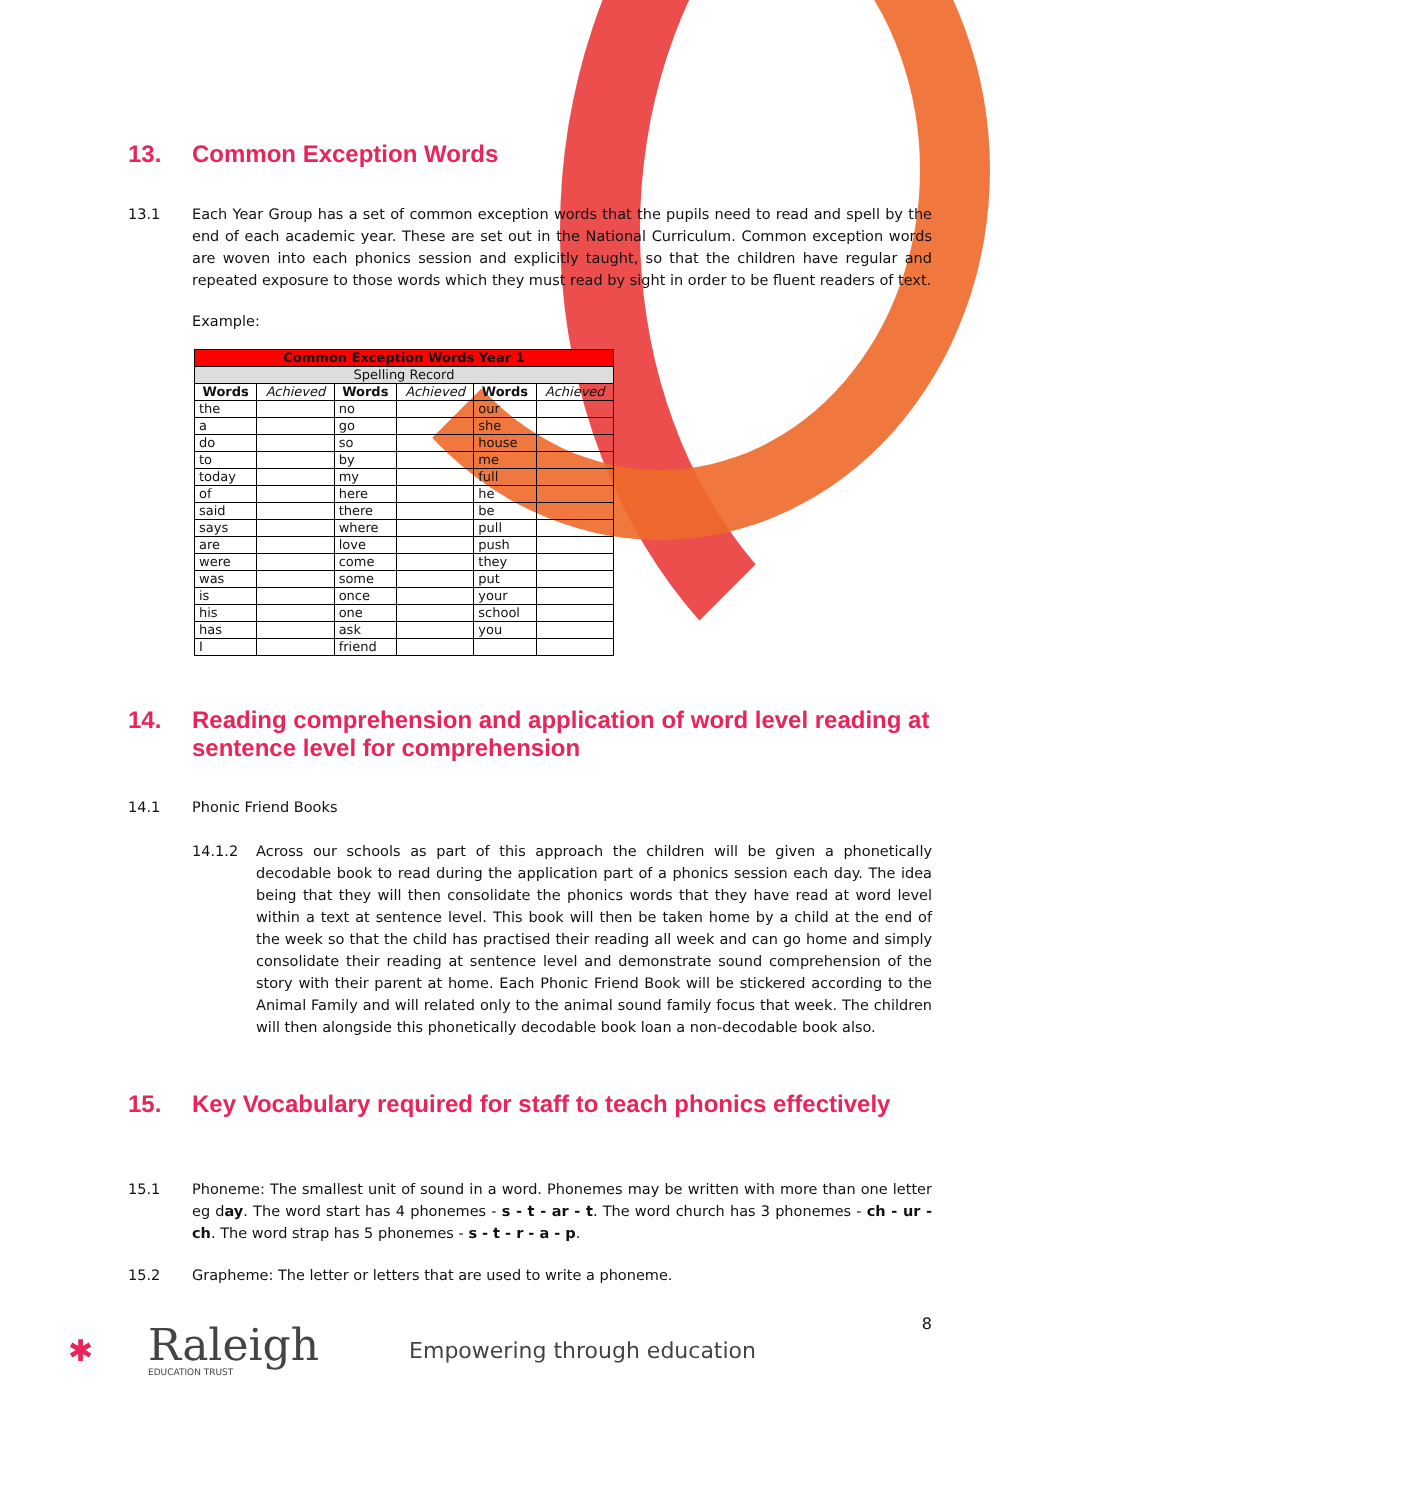13. Common Exception Words
13.1 Each Year Group has a set of common exception words that the pupils need to read and spell by the end of each academic year. These are set out in the National Curriculum. Common exception words are woven into each phonics session and explicitly taught, so that the children have regular and repeated exposure to those words which they must read by sight in order to be fluent readers of text.
Example:
| Common Exception Words Year 1 | | | | | |
| --- | --- | --- | --- | --- | --- |
| Spelling Record | | | | | |
| Words | Achieved | Words | Achieved | Words | Achieved |
| the | | no | | our | |
| a | | go | | she | |
| do | | so | | house | |
| to | | by | | me | |
| today | | my | | full | |
| of | | here | | he | |
| said | | there | | be | |
| says | | where | | pull | |
| are | | love | | push | |
| were | | come | | they | |
| was | | some | | put | |
| is | | once | | your | |
| his | | one | | school | |
| has | | ask | | you | |
| I | | friend | | | |
14. Reading comprehension and application of word level reading at sentence level for comprehension
14.1 Phonic Friend Books
14.1.2 Across our schools as part of this approach the children will be given a phonetically decodable book to read during the application part of a phonics session each day. The idea being that they will then consolidate the phonics words that they have read at word level within a text at sentence level. This book will then be taken home by a child at the end of the week so that the child has practised their reading all week and can go home and simply consolidate their reading at sentence level and demonstrate sound comprehension of the story with their parent at home. Each Phonic Friend Book will be stickered according to the Animal Family and will related only to the animal sound family focus that week. The children will then alongside this phonetically decodable book loan a non-decodable book also.
15. Key Vocabulary required for staff to teach phonics effectively
15.1 Phoneme: The smallest unit of sound in a word. Phonemes may be written with more than one letter eg day. The word start has 4 phonemes - s - t - ar - t. The word church has 3 phonemes - ch - ur - ch. The word strap has 5 phonemes - s - t - r - a - p.
15.2 Grapheme: The letter or letters that are used to write a phoneme.
8
✱
Raleigh
EDUCATION TRUST
Empowering through education